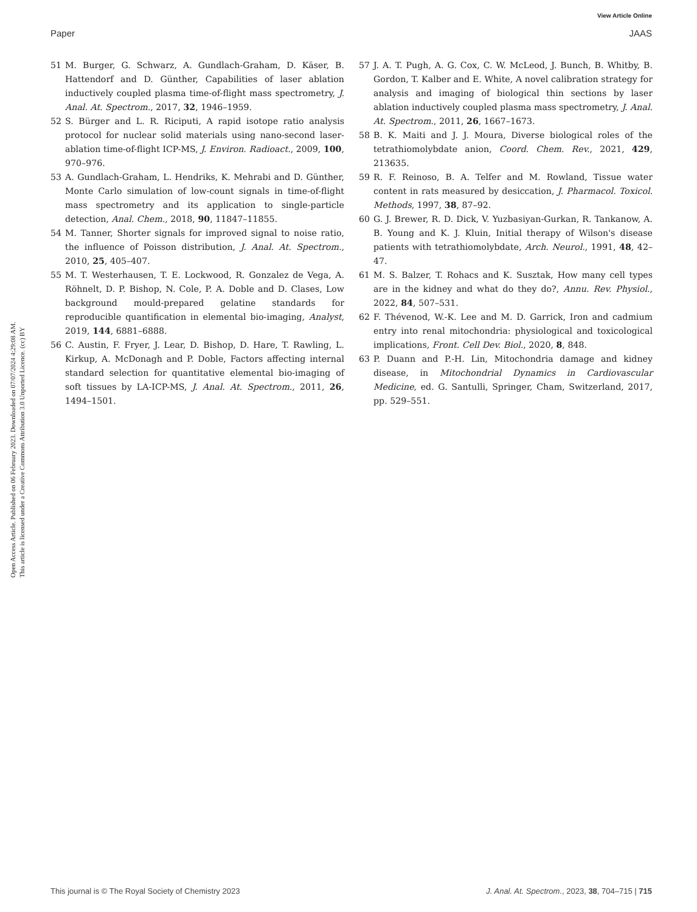View Article Online
Paper JAAS
Open Access Article. Published on 06 February 2023. Downloaded on 07/07/2024 4:29:08 AM.
This article is licensed under a Creative Commons Attribution 3.0 Unported Licence. (cc) BY
51 M. Burger, G. Schwarz, A. Gundlach-Graham, D. Käser, B. Hattendorf and D. Günther, Capabilities of laser ablation inductively coupled plasma time-of-flight mass spectrometry, J. Anal. At. Spectrom., 2017, 32, 1946–1959.
52 S. Bürger and L. R. Riciputi, A rapid isotope ratio analysis protocol for nuclear solid materials using nano-second laser-ablation time-of-flight ICP-MS, J. Environ. Radioact., 2009, 100, 970–976.
53 A. Gundlach-Graham, L. Hendriks, K. Mehrabi and D. Günther, Monte Carlo simulation of low-count signals in time-of-flight mass spectrometry and its application to single-particle detection, Anal. Chem., 2018, 90, 11847–11855.
54 M. Tanner, Shorter signals for improved signal to noise ratio, the influence of Poisson distribution, J. Anal. At. Spectrom., 2010, 25, 405–407.
55 M. T. Westerhausen, T. E. Lockwood, R. Gonzalez de Vega, A. Röhnelt, D. P. Bishop, N. Cole, P. A. Doble and D. Clases, Low background mould-prepared gelatine standards for reproducible quantification in elemental bio-imaging, Analyst, 2019, 144, 6881–6888.
56 C. Austin, F. Fryer, J. Lear, D. Bishop, D. Hare, T. Rawling, L. Kirkup, A. McDonagh and P. Doble, Factors affecting internal standard selection for quantitative elemental bio-imaging of soft tissues by LA-ICP-MS, J. Anal. At. Spectrom., 2011, 26, 1494–1501.
57 J. A. T. Pugh, A. G. Cox, C. W. McLeod, J. Bunch, B. Whitby, B. Gordon, T. Kalber and E. White, A novel calibration strategy for analysis and imaging of biological thin sections by laser ablation inductively coupled plasma mass spectrometry, J. Anal. At. Spectrom., 2011, 26, 1667–1673.
58 B. K. Maiti and J. J. Moura, Diverse biological roles of the tetrathiomolybdate anion, Coord. Chem. Rev., 2021, 429, 213635.
59 R. F. Reinoso, B. A. Telfer and M. Rowland, Tissue water content in rats measured by desiccation, J. Pharmacol. Toxicol. Methods, 1997, 38, 87–92.
60 G. J. Brewer, R. D. Dick, V. Yuzbasiyan-Gurkan, R. Tankanow, A. B. Young and K. J. Kluin, Initial therapy of Wilson's disease patients with tetrathiomolybdate, Arch. Neurol., 1991, 48, 42–47.
61 M. S. Balzer, T. Rohacs and K. Susztak, How many cell types are in the kidney and what do they do?, Annu. Rev. Physiol., 2022, 84, 507–531.
62 F. Thévenod, W.-K. Lee and M. D. Garrick, Iron and cadmium entry into renal mitochondria: physiological and toxicological implications, Front. Cell Dev. Biol., 2020, 8, 848.
63 P. Duann and P.-H. Lin, Mitochondria damage and kidney disease, in Mitochondrial Dynamics in Cardiovascular Medicine, ed. G. Santulli, Springer, Cham, Switzerland, 2017, pp. 529–551.
This journal is © The Royal Society of Chemistry 2023 J. Anal. At. Spectrom., 2023, 38, 704–715 | 715